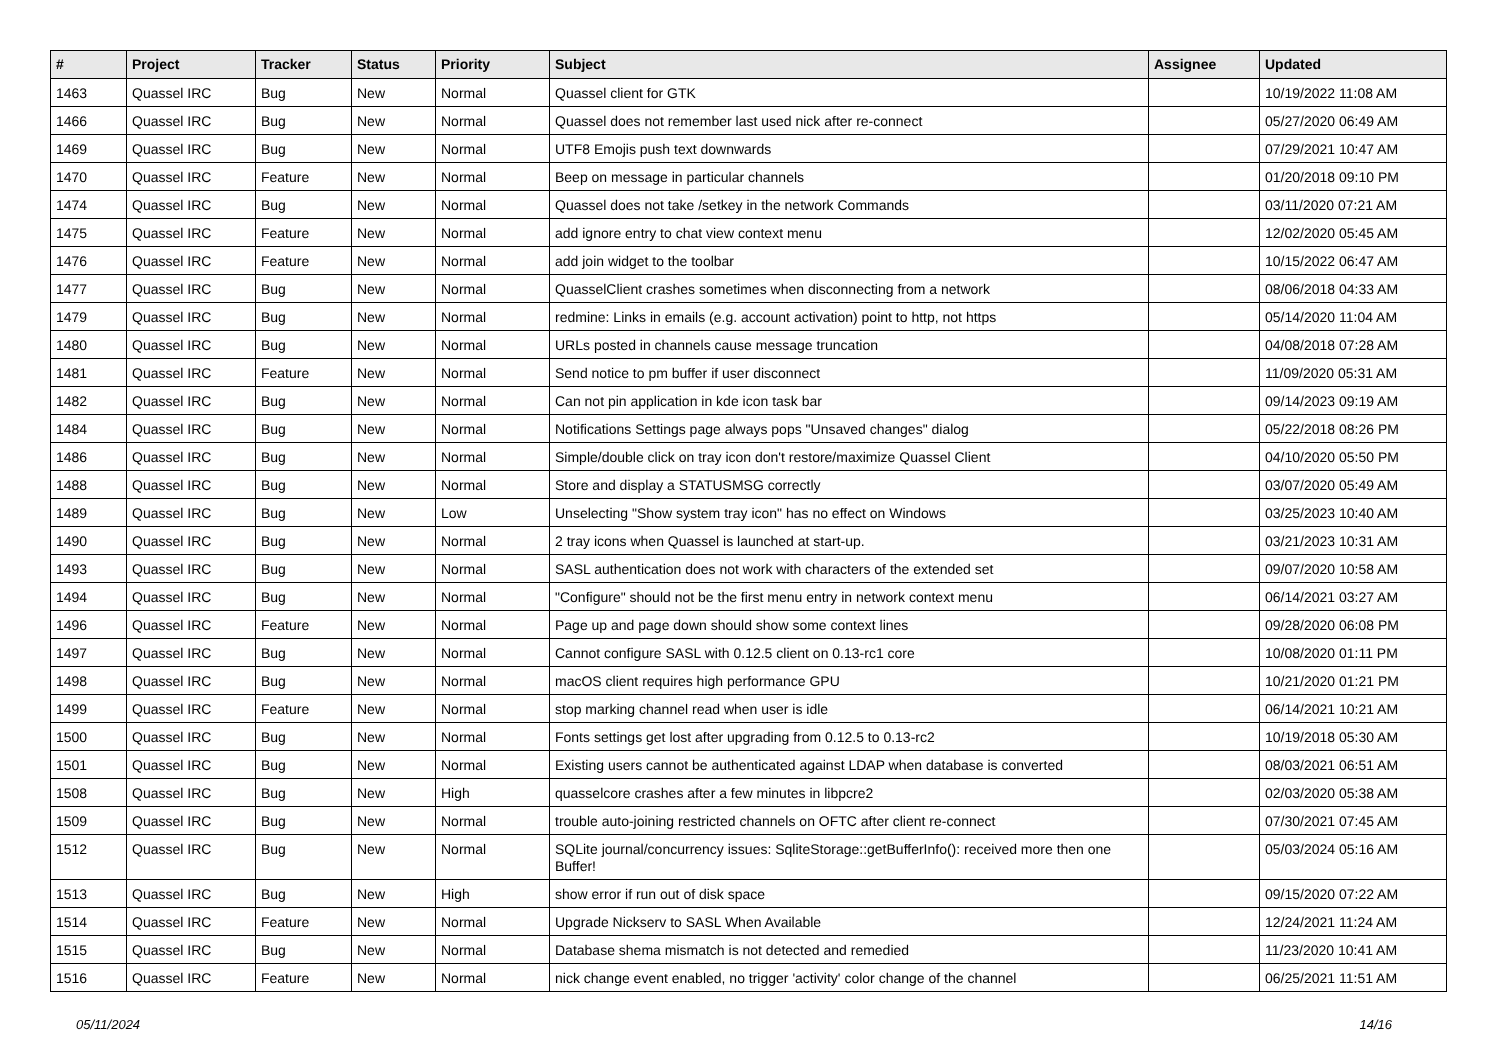| # | Project | Tracker | Status | Priority | Subject | Assignee | Updated |
| --- | --- | --- | --- | --- | --- | --- | --- |
| 1463 | Quassel IRC | Bug | New | Normal | Quassel client for GTK | | 10/19/2022 11:08 AM |
| 1466 | Quassel IRC | Bug | New | Normal | Quassel does not remember last used nick after re-connect | | 05/27/2020 06:49 AM |
| 1469 | Quassel IRC | Bug | New | Normal | UTF8 Emojis push text downwards | | 07/29/2021 10:47 AM |
| 1470 | Quassel IRC | Feature | New | Normal | Beep on message in particular channels | | 01/20/2018 09:10 PM |
| 1474 | Quassel IRC | Bug | New | Normal | Quassel does not take /setkey in the network Commands | | 03/11/2020 07:21 AM |
| 1475 | Quassel IRC | Feature | New | Normal | add ignore entry to chat view context menu | | 12/02/2020 05:45 AM |
| 1476 | Quassel IRC | Feature | New | Normal | add join widget to the toolbar | | 10/15/2022 06:47 AM |
| 1477 | Quassel IRC | Bug | New | Normal | QuasselClient crashes sometimes when disconnecting from a network | | 08/06/2018 04:33 AM |
| 1479 | Quassel IRC | Bug | New | Normal | redmine: Links in emails (e.g. account activation) point to http, not https | | 05/14/2020 11:04 AM |
| 1480 | Quassel IRC | Bug | New | Normal | URLs posted in channels cause message truncation | | 04/08/2018 07:28 AM |
| 1481 | Quassel IRC | Feature | New | Normal | Send notice to pm buffer if user disconnect | | 11/09/2020 05:31 AM |
| 1482 | Quassel IRC | Bug | New | Normal | Can not pin application in kde icon task bar | | 09/14/2023 09:19 AM |
| 1484 | Quassel IRC | Bug | New | Normal | Notifications Settings page always pops "Unsaved changes" dialog | | 05/22/2018 08:26 PM |
| 1486 | Quassel IRC | Bug | New | Normal | Simple/double click on tray icon don't restore/maximize Quassel Client | | 04/10/2020 05:50 PM |
| 1488 | Quassel IRC | Bug | New | Normal | Store and display a STATUSMSG correctly | | 03/07/2020 05:49 AM |
| 1489 | Quassel IRC | Bug | New | Low | Unselecting "Show system tray icon" has no effect on Windows | | 03/25/2023 10:40 AM |
| 1490 | Quassel IRC | Bug | New | Normal | 2 tray icons when Quassel is launched at start-up. | | 03/21/2023 10:31 AM |
| 1493 | Quassel IRC | Bug | New | Normal | SASL authentication does not work with characters of the extended set | | 09/07/2020 10:58 AM |
| 1494 | Quassel IRC | Bug | New | Normal | "Configure" should not be the first menu entry in network context menu | | 06/14/2021 03:27 AM |
| 1496 | Quassel IRC | Feature | New | Normal | Page up and page down should show some context lines | | 09/28/2020 06:08 PM |
| 1497 | Quassel IRC | Bug | New | Normal | Cannot configure SASL with 0.12.5 client on 0.13-rc1 core | | 10/08/2020 01:11 PM |
| 1498 | Quassel IRC | Bug | New | Normal | macOS client requires high performance GPU | | 10/21/2020 01:21 PM |
| 1499 | Quassel IRC | Feature | New | Normal | stop marking channel read when user is idle | | 06/14/2021 10:21 AM |
| 1500 | Quassel IRC | Bug | New | Normal | Fonts settings get lost after upgrading from 0.12.5 to 0.13-rc2 | | 10/19/2018 05:30 AM |
| 1501 | Quassel IRC | Bug | New | Normal | Existing users cannot be authenticated against LDAP when database is converted | | 08/03/2021 06:51 AM |
| 1508 | Quassel IRC | Bug | New | High | quasselcore crashes after a few minutes in libpcre2 | | 02/03/2020 05:38 AM |
| 1509 | Quassel IRC | Bug | New | Normal | trouble auto-joining restricted channels on OFTC after client re-connect | | 07/30/2021 07:45 AM |
| 1512 | Quassel IRC | Bug | New | Normal | SQLite journal/concurrency issues: SqliteStorage::getBufferInfo(): received more then one Buffer! | | 05/03/2024 05:16 AM |
| 1513 | Quassel IRC | Bug | New | High | show error if run out of disk space | | 09/15/2020 07:22 AM |
| 1514 | Quassel IRC | Feature | New | Normal | Upgrade Nickserv to SASL When Available | | 12/24/2021 11:24 AM |
| 1515 | Quassel IRC | Bug | New | Normal | Database shema mismatch is not detected and remedied | | 11/23/2020 10:41 AM |
| 1516 | Quassel IRC | Feature | New | Normal | nick change event enabled, no trigger 'activity' color change of the channel | | 06/25/2021 11:51 AM |
05/11/2024 14/16